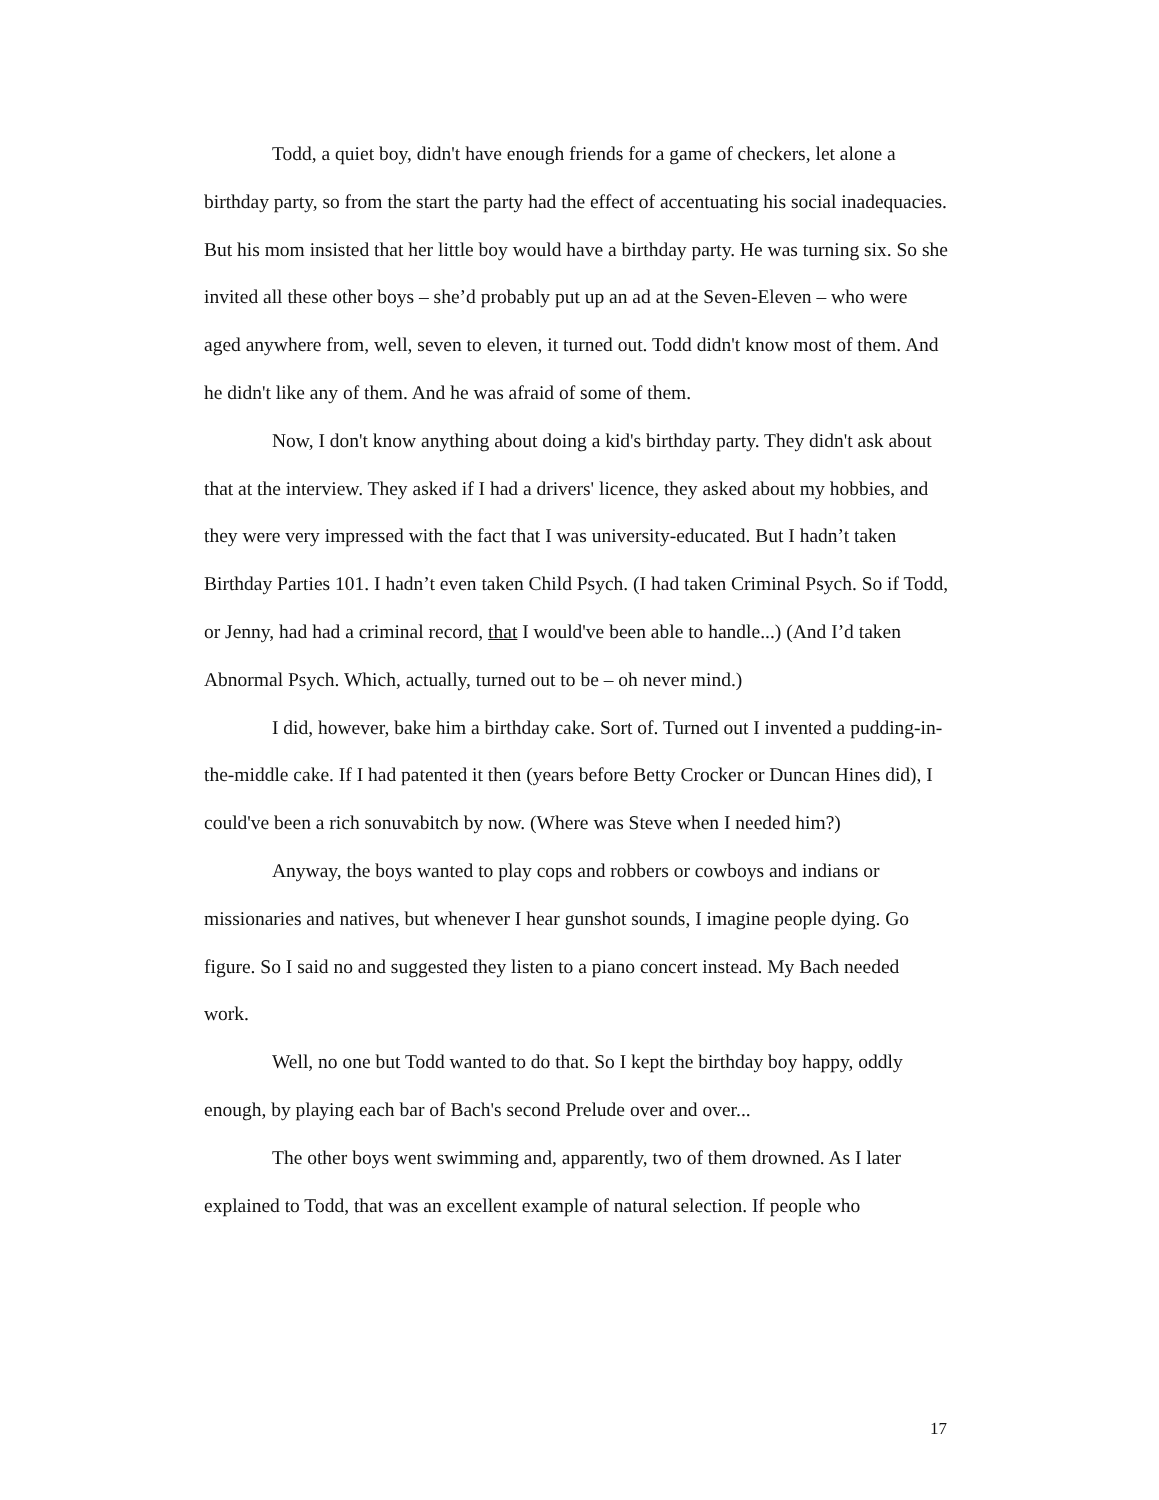Todd, a quiet boy, didn't have enough friends for a game of checkers, let alone a birthday party, so from the start the party had the effect of accentuating his social inadequacies. But his mom insisted that her little boy would have a birthday party. He was turning six. So she invited all these other boys – she’d probably put up an ad at the Seven-Eleven – who were aged anywhere from, well, seven to eleven, it turned out. Todd didn't know most of them. And he didn't like any of them. And he was afraid of some of them.
Now, I don't know anything about doing a kid's birthday party. They didn't ask about that at the interview. They asked if I had a drivers' licence, they asked about my hobbies, and they were very impressed with the fact that I was university-educated. But I hadn’t taken Birthday Parties 101. I hadn’t even taken Child Psych. (I had taken Criminal Psych. So if Todd, or Jenny, had had a criminal record, that I would've been able to handle...) (And I’d taken Abnormal Psych. Which, actually, turned out to be – oh never mind.)
I did, however, bake him a birthday cake. Sort of. Turned out I invented a pudding-in-the-middle cake. If I had patented it then (years before Betty Crocker or Duncan Hines did), I could've been a rich sonuvabitch by now. (Where was Steve when I needed him?)
Anyway, the boys wanted to play cops and robbers or cowboys and indians or missionaries and natives, but whenever I hear gunshot sounds, I imagine people dying. Go figure. So I said no and suggested they listen to a piano concert instead. My Bach needed work.
Well, no one but Todd wanted to do that. So I kept the birthday boy happy, oddly enough, by playing each bar of Bach's second Prelude over and over...
The other boys went swimming and, apparently, two of them drowned. As I later explained to Todd, that was an excellent example of natural selection. If people who
17